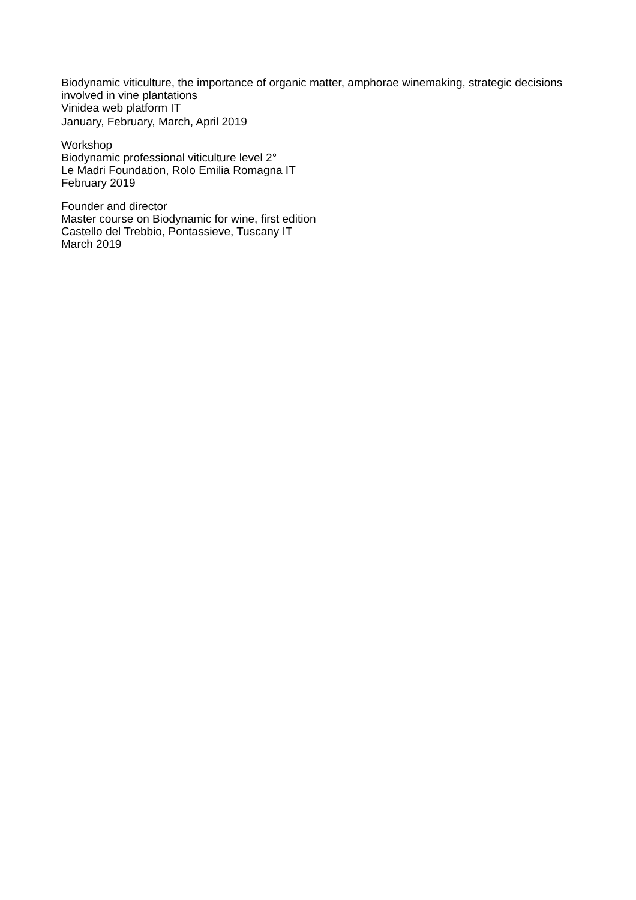Biodynamic viticulture, the importance of organic matter, amphorae winemaking, strategic decisions involved in vine plantations
Vinidea web platform IT
January, February, March, April 2019
Workshop
Biodynamic professional viticulture level 2°
Le Madri Foundation, Rolo Emilia Romagna IT
February 2019
Founder and director
Master course on Biodynamic for wine, first edition
Castello del Trebbio, Pontassieve, Tuscany IT
March 2019